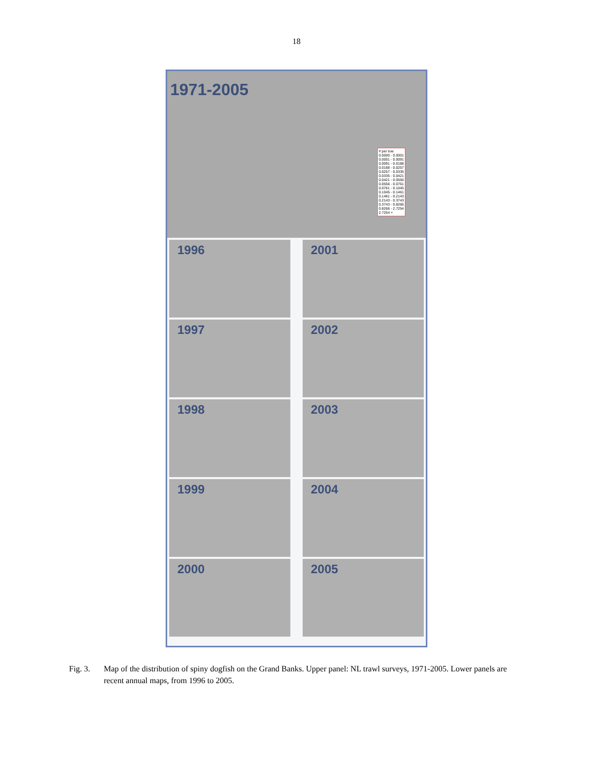18
# per tow
0.0000 - 0.0001
0.0001 - 0.0091
0.0091 - 0.0188
0.0188 - 0.0257
0.0257 - 0.0335
0.0335 - 0.0421
0.0421 - 0.0556
0.0556 - 0.0761
0.0761 - 0.1045
0.1045 - 0.1461
0.1461 - 0.2143
0.2143 - 0.3743
0.3743 - 0.8266
0.8266 - 2.7254
2.7254 +
1971-2005
1996
2001
1997
2002
1998
2003
1999
2004
2000
2005
Fig. 3. Map of the distribution of spiny dogfish on the Grand Banks. Upper panel: NL trawl surveys, 1971-2005. Lower panels are recent annual maps, from 1996 to 2005.